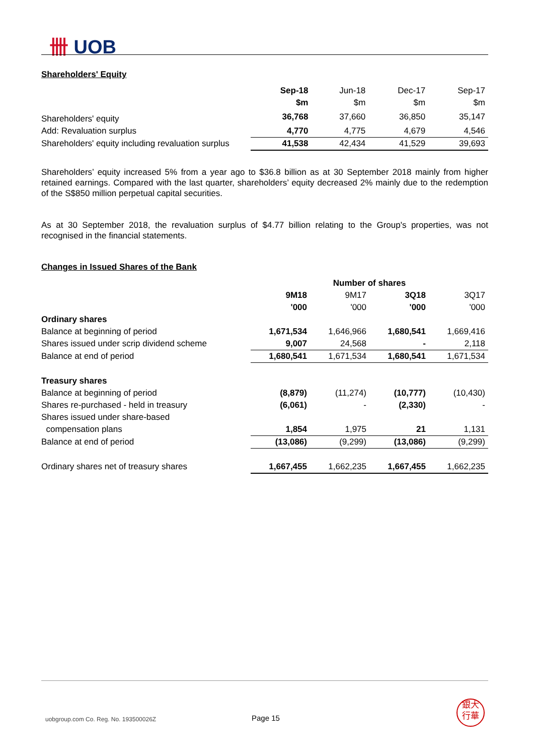卌 UOB
Shareholders' Equity
| | Sep-18 | Jun-18 | Dec-17 | Sep-17 |
| | $m | $m | $m | $m |
| Shareholders' equity | 36,768 | 37,660 | 36,850 | 35,147 |
| Add: Revaluation surplus | 4,770 | 4,775 | 4,679 | 4,546 |
| Shareholders' equity including revaluation surplus | 41,538 | 42,434 | 41,529 | 39,693 |
Shareholders’ equity increased 5% from a year ago to $36.8 billion as at 30 September 2018 mainly from higher retained earnings. Compared with the last quarter, shareholders’ equity decreased 2% mainly due to the redemption of the S$850 million perpetual capital securities.
As at 30 September 2018, the revaluation surplus of $4.77 billion relating to the Group's properties, was not recognised in the financial statements.
Changes in Issued Shares of the Bank
| | Number of shares | | | |
| | 9M18 | 9M17 | 3Q18 | 3Q17 |
| | '000 | '000 | '000 | '000 |
| Ordinary shares | | | | |
| Balance at beginning of period | 1,671,534 | 1,646,966 | 1,680,541 | 1,669,416 |
| Shares issued under scrip dividend scheme | 9,007 | 24,568 | - | 2,118 |
| Balance at end of period | 1,680,541 | 1,671,534 | 1,680,541 | 1,671,534 |
| Treasury shares | | | | |
| Balance at beginning of period | (8,879) | (11,274) | (10,777) | (10,430) |
| Shares re-purchased - held in treasury | (6,061) | - | (2,330) | - |
| Shares issued under share-based | | | | |
| compensation plans | 1,854 | 1,975 | 21 | 1,131 |
| Balance at end of period | (13,086) | (9,299) | (13,086) | (9,299) |
| Ordinary shares net of treasury shares | 1,667,455 | 1,662,235 | 1,667,455 | 1,662,235 |
uobgroup.com Co. Reg. No. 193500026Z
Page 15
銀大
行華